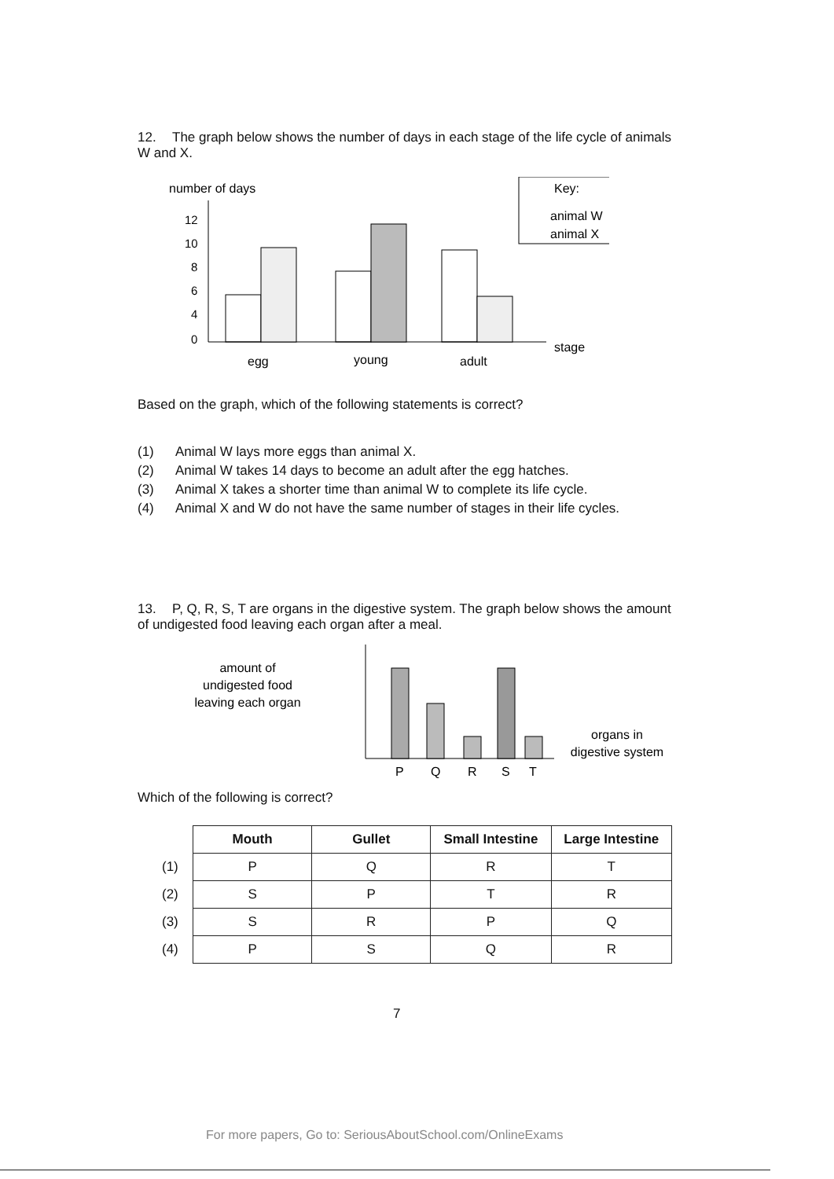12. The graph below shows the number of days in each stage of the life cycle of animals W and X.
number of days
12
10
8
6
4
0
egg
young
adult
stage
Key:
animal W
animal X
Based on the graph, which of the following statements is correct?
(1) Animal W lays more eggs than animal X.
(2) Animal W takes 14 days to become an adult after the egg hatches.
(3) Animal X takes a shorter time than animal W to complete its life cycle.
(4) Animal X and W do not have the same number of stages in their life cycles.
13. P, Q, R, S, T are organs in the digestive system. The graph below shows the amount of undigested food leaving each organ after a meal.
amount of
undigested food
leaving each organ
P
Q
R
S
T
organs in
digestive system
Which of the following is correct?
| | Mouth | Gullet | Small Intestine | Large Intestine |
| (1) | P | Q | R | T |
| (2) | S | P | T | R |
| (3) | S | R | P | Q |
| (4) | P | S | Q | R |
7
For more papers, Go to: SeriousAboutSchool.com/OnlineExams